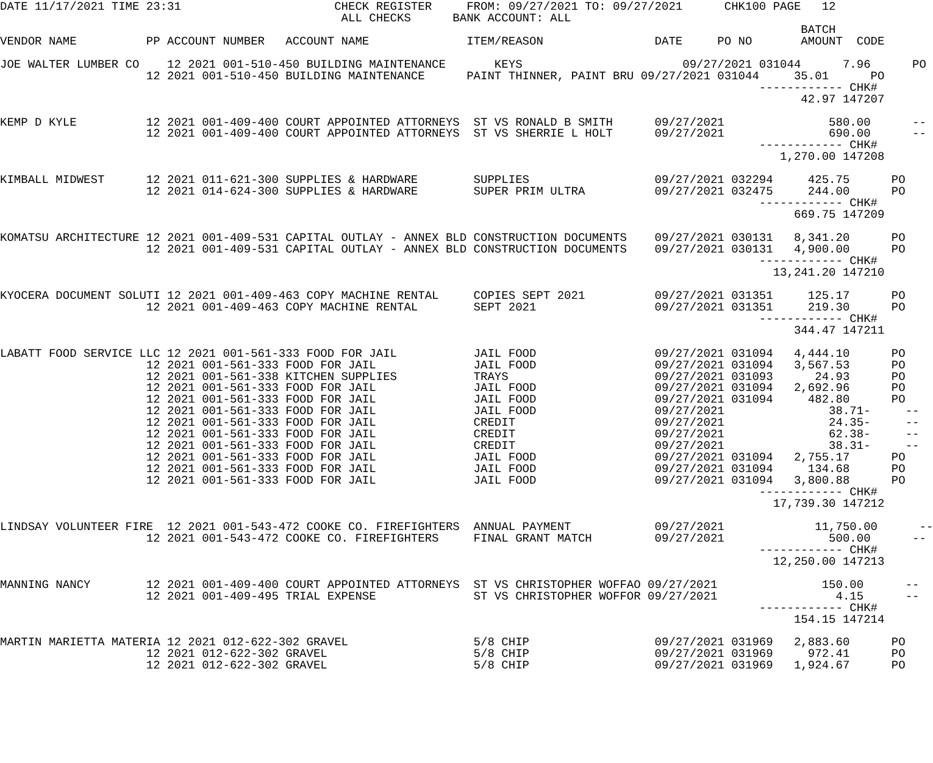DATE 11/17/2021 TIME 23:31                      CHECK REGISTER     FROM: 09/27/2021 TO: 09/27/2021      CHK100 PAGE   12
                                                 ALL CHECKS      BANK ACCOUNT: ALL
                                                                                                                   BATCH
VENDOR NAME          PP ACCOUNT NUMBER   ACCOUNT NAME              ITEM/REASON                DATE     PO NO       AMOUNT  CODE

JOE WALTER LUMBER CO    12 2021 001-510-450 BUILDING MAINTENANCE       KEYS                       09/27/2021 031044      7.96      PO
                     12 2021 001-510-450 BUILDING MAINTENANCE      PAINT THINNER, PAINT BRU 09/27/2021 031044     35.01      PO
                                                                                                             ------------ CHK#
                                                                                                                   42.97 147207

KEMP D KYLE          12 2021 001-409-400 COURT APPOINTED ATTORNEYS  ST VS RONALD B SMITH      09/27/2021               580.00      --
                     12 2021 001-409-400 COURT APPOINTED ATTORNEYS  ST VS SHERRIE L HOLT      09/27/2021               690.00      --
                                                                                                             ------------ CHK#
                                                                                                                1,270.00 147208

KIMBALL MIDWEST      12 2021 011-621-300 SUPPLIES & HARDWARE        SUPPLIES                  09/27/2021 032294     425.75      PO
                     12 2021 014-624-300 SUPPLIES & HARDWARE        SUPER PRIM ULTRA          09/27/2021 032475     244.00      PO
                                                                                                             ------------ CHK#
                                                                                                                  669.75 147209

KOMATSU ARCHITECTURE 12 2021 001-409-531 CAPITAL OUTLAY - ANNEX BLD CONSTRUCTION DOCUMENTS    09/27/2021 030131   8,341.20      PO
                     12 2021 001-409-531 CAPITAL OUTLAY - ANNEX BLD CONSTRUCTION DOCUMENTS    09/27/2021 030131   4,900.00      PO
                                                                                                             ------------ CHK#
                                                                                                               13,241.20 147210

KYOCERA DOCUMENT SOLUTI 12 2021 001-409-463 COPY MACHINE RENTAL     COPIES SEPT 2021          09/27/2021 031351     125.17      PO
                     12 2021 001-409-463 COPY MACHINE RENTAL        SEPT 2021                 09/27/2021 031351     219.30      PO
                                                                                                             ------------ CHK#
                                                                                                                  344.47 147211

LABATT FOOD SERVICE LLC 12 2021 001-561-333 FOOD FOR JAIL           JAIL FOOD                 09/27/2021 031094   4,444.10      PO
                     12 2021 001-561-333 FOOD FOR JAIL              JAIL FOOD                 09/27/2021 031094   3,567.53      PO
                     12 2021 001-561-338 KITCHEN SUPPLIES           TRAYS                     09/27/2021 031093      24.93      PO
                     12 2021 001-561-333 FOOD FOR JAIL              JAIL FOOD                 09/27/2021 031094   2,692.96      PO
                     12 2021 001-561-333 FOOD FOR JAIL              JAIL FOOD                 09/27/2021 031094     482.80      PO
                     12 2021 001-561-333 FOOD FOR JAIL              JAIL FOOD                 09/27/2021               38.71-     --
                     12 2021 001-561-333 FOOD FOR JAIL              CREDIT                    09/27/2021               24.35-     --
                     12 2021 001-561-333 FOOD FOR JAIL              CREDIT                    09/27/2021               62.38-     --
                     12 2021 001-561-333 FOOD FOR JAIL              CREDIT                    09/27/2021               38.31-     --
                     12 2021 001-561-333 FOOD FOR JAIL              JAIL FOOD                 09/27/2021 031094   2,755.17      PO
                     12 2021 001-561-333 FOOD FOR JAIL              JAIL FOOD                 09/27/2021 031094     134.68      PO
                     12 2021 001-561-333 FOOD FOR JAIL              JAIL FOOD                 09/27/2021 031094   3,800.88      PO
                                                                                                             ------------ CHK#
                                                                                                               17,739.30 147212

LINDSAY VOLUNTEER FIRE  12 2021 001-543-472 COOKE CO. FIREFIGHTERS  ANNUAL PAYMENT            09/27/2021             11,750.00      --
                     12 2021 001-543-472 COOKE CO. FIREFIGHTERS     FINAL GRANT MATCH         09/27/2021               500.00      --
                                                                                                             ------------ CHK#
                                                                                                               12,250.00 147213

MANNING NANCY        12 2021 001-409-400 COURT APPOINTED ATTORNEYS  ST VS CHRISTOPHER WOFFAO 09/27/2021               150.00      --
                     12 2021 001-409-495 TRIAL EXPENSE              ST VS CHRISTOPHER WOFFOR 09/27/2021                 4.15      --
                                                                                                             ------------ CHK#
                                                                                                                  154.15 147214

MARTIN MARIETTA MATERIA 12 2021 012-622-302 GRAVEL                  5/8 CHIP                  09/27/2021 031969   2,883.60      PO
                     12 2021 012-622-302 GRAVEL                     5/8 CHIP                  09/27/2021 031969     972.41      PO
                     12 2021 012-622-302 GRAVEL                     5/8 CHIP                  09/27/2021 031969   1,924.67      PO